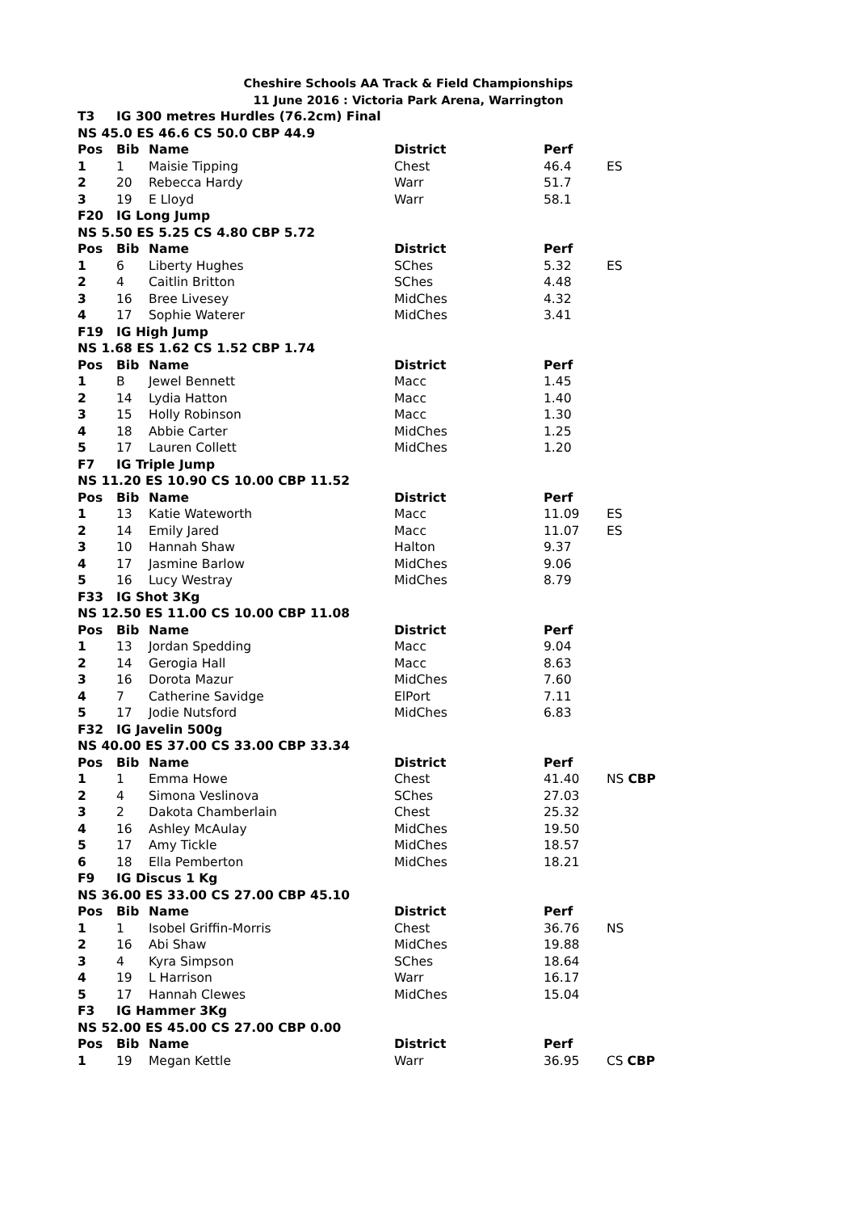Cheshire Schools AA Track & Field Championships
11 June 2016 : Victoria Park Arena, Warrington
| T3 | IG 300 metres Hurdles (76.2cm) Final | | | | |
| --- | --- | --- | --- | --- | --- |
| NS 45.0 ES 46.6 CS 50.0 CBP 44.9 | | | | | |
| Pos | Bib | Name | District | Perf | |
| 1 | 1 | Maisie Tipping | Chest | 46.4 | ES |
| 2 | 20 | Rebecca Hardy | Warr | 51.7 | |
| 3 | 19 | E Lloyd | Warr | 58.1 | |
| F20 | IG Long Jump | | | | |
| NS 5.50 ES 5.25 CS 4.80 CBP 5.72 | | | | | |
| Pos | Bib | Name | District | Perf | |
| 1 | 6 | Liberty Hughes | SChes | 5.32 | ES |
| 2 | 4 | Caitlin Britton | SChes | 4.48 | |
| 3 | 16 | Bree Livesey | MidChes | 4.32 | |
| 4 | 17 | Sophie Waterer | MidChes | 3.41 | |
| F19 | IG High Jump | | | | |
| NS 1.68 ES 1.62 CS 1.52 CBP 1.74 | | | | | |
| Pos | Bib | Name | District | Perf | |
| 1 | B | Jewel Bennett | Macc | 1.45 | |
| 2 | 14 | Lydia Hatton | Macc | 1.40 | |
| 3 | 15 | Holly Robinson | Macc | 1.30 | |
| 4 | 18 | Abbie Carter | MidChes | 1.25 | |
| 5 | 17 | Lauren Collett | MidChes | 1.20 | |
| F7 | IG Triple Jump | | | | |
| NS 11.20 ES 10.90 CS 10.00 CBP 11.52 | | | | | |
| Pos | Bib | Name | District | Perf | |
| 1 | 13 | Katie Wateworth | Macc | 11.09 | ES |
| 2 | 14 | Emily Jared | Macc | 11.07 | ES |
| 3 | 10 | Hannah Shaw | Halton | 9.37 | |
| 4 | 17 | Jasmine Barlow | MidChes | 9.06 | |
| 5 | 16 | Lucy Westray | MidChes | 8.79 | |
| F33 | IG Shot 3Kg | | | | |
| NS 12.50 ES 11.00 CS 10.00 CBP 11.08 | | | | | |
| Pos | Bib | Name | District | Perf | |
| 1 | 13 | Jordan Spedding | Macc | 9.04 | |
| 2 | 14 | Gerogia Hall | Macc | 8.63 | |
| 3 | 16 | Dorota Mazur | MidChes | 7.60 | |
| 4 | 7 | Catherine Savidge | ElPort | 7.11 | |
| 5 | 17 | Jodie Nutsford | MidChes | 6.83 | |
| F32 | IG Javelin 500g | | | | |
| NS 40.00 ES 37.00 CS 33.00 CBP 33.34 | | | | | |
| Pos | Bib | Name | District | Perf | |
| 1 | 1 | Emma Howe | Chest | 41.40 | NS CBP |
| 2 | 4 | Simona Veslinova | SChes | 27.03 | |
| 3 | 2 | Dakota Chamberlain | Chest | 25.32 | |
| 4 | 16 | Ashley McAulay | MidChes | 19.50 | |
| 5 | 17 | Amy Tickle | MidChes | 18.57 | |
| 6 | 18 | Ella Pemberton | MidChes | 18.21 | |
| F9 | IG Discus 1 Kg | | | | |
| NS 36.00 ES 33.00 CS 27.00 CBP 45.10 | | | | | |
| Pos | Bib | Name | District | Perf | |
| 1 | 1 | Isobel Griffin-Morris | Chest | 36.76 | NS |
| 2 | 16 | Abi Shaw | MidChes | 19.88 | |
| 3 | 4 | Kyra Simpson | SChes | 18.64 | |
| 4 | 19 | L Harrison | Warr | 16.17 | |
| 5 | 17 | Hannah Clewes | MidChes | 15.04 | |
| F3 | IG Hammer 3Kg | | | | |
| NS 52.00 ES 45.00 CS 27.00 CBP 0.00 | | | | | |
| Pos | Bib | Name | District | Perf | |
| 1 | 19 | Megan Kettle | Warr | 36.95 | CS CBP |